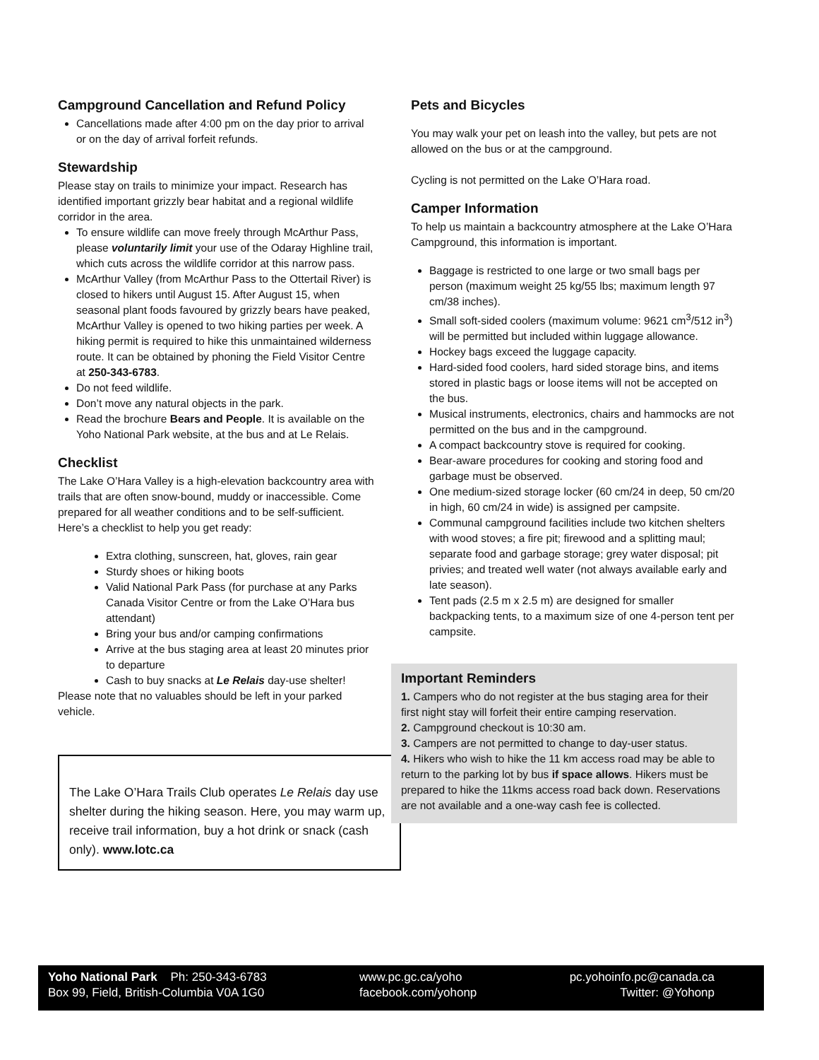Campground Cancellation and Refund Policy
Cancellations made after 4:00 pm on the day prior to arrival or on the day of arrival forfeit refunds.
Stewardship
Please stay on trails to minimize your impact. Research has identified important grizzly bear habitat and a regional wildlife corridor in the area.
To ensure wildlife can move freely through McArthur Pass, please voluntarily limit your use of the Odaray Highline trail, which cuts across the wildlife corridor at this narrow pass.
McArthur Valley (from McArthur Pass to the Ottertail River) is closed to hikers until August 15. After August 15, when seasonal plant foods favoured by grizzly bears have peaked, McArthur Valley is opened to two hiking parties per week. A hiking permit is required to hike this unmaintained wilderness route. It can be obtained by phoning the Field Visitor Centre at 250-343-6783.
Do not feed wildlife.
Don’t move any natural objects in the park.
Read the brochure Bears and People. It is available on the Yoho National Park website, at the bus and at Le Relais.
Checklist
The Lake O’Hara Valley is a high-elevation backcountry area with trails that are often snow-bound, muddy or inaccessible. Come prepared for all weather conditions and to be self-sufficient. Here’s a checklist to help you get ready:
Extra clothing, sunscreen, hat, gloves, rain gear
Sturdy shoes or hiking boots
Valid National Park Pass (for purchase at any Parks Canada Visitor Centre or from the Lake O’Hara bus attendant)
Bring your bus and/or camping confirmations
Arrive at the bus staging area at least 20 minutes prior to departure
Cash to buy snacks at Le Relais day-use shelter!
Please note that no valuables should be left in your parked vehicle.
The Lake O’Hara Trails Club operates Le Relais day use shelter during the hiking season. Here, you may warm up, receive trail information, buy a hot drink or snack (cash only). www.lotc.ca
Pets and Bicycles
You may walk your pet on leash into the valley, but pets are not allowed on the bus or at the campground.
Cycling is not permitted on the Lake O’Hara road.
Camper Information
To help us maintain a backcountry atmosphere at the Lake O’Hara Campground, this information is important.
Baggage is restricted to one large or two small bags per person (maximum weight 25 kg/55 lbs; maximum length 97 cm/38 inches).
Small soft-sided coolers (maximum volume: 9621 cm<sup>3</sup>/512 in<sup>3</sup>) will be permitted but included within luggage allowance.
Hockey bags exceed the luggage capacity.
Hard-sided food coolers, hard sided storage bins, and items stored in plastic bags or loose items will not be accepted on the bus.
Musical instruments, electronics, chairs and hammocks are not permitted on the bus and in the campground.
A compact backcountry stove is required for cooking.
Bear-aware procedures for cooking and storing food and garbage must be observed.
One medium-sized storage locker (60 cm/24 in deep, 50 cm/20 in high, 60 cm/24 in wide) is assigned per campsite.
Communal campground facilities include two kitchen shelters with wood stoves; a fire pit; firewood and a splitting maul; separate food and garbage storage; grey water disposal; pit privies; and treated well water (not always available early and late season).
Tent pads (2.5 m x 2.5 m) are designed for smaller backpacking tents, to a maximum size of one 4-person tent per campsite.
Important Reminders
1. Campers who do not register at the bus staging area for their first night stay will forfeit their entire camping reservation.
2. Campground checkout is 10:30 am.
3. Campers are not permitted to change to day-user status.
4. Hikers who wish to hike the 11 km access road may be able to return to the parking lot by bus if space allows. Hikers must be prepared to hike the 11kms access road back down. Reservations are not available and a one-way cash fee is collected.
Yoho National Park Ph: 250-343-6783
Box 99, Field, British-Columbia V0A 1G0
www.pc.gc.ca/yoho
facebook.com/yohonp
pc.yohoinfo.pc@canada.ca
Twitter: @Yohonp